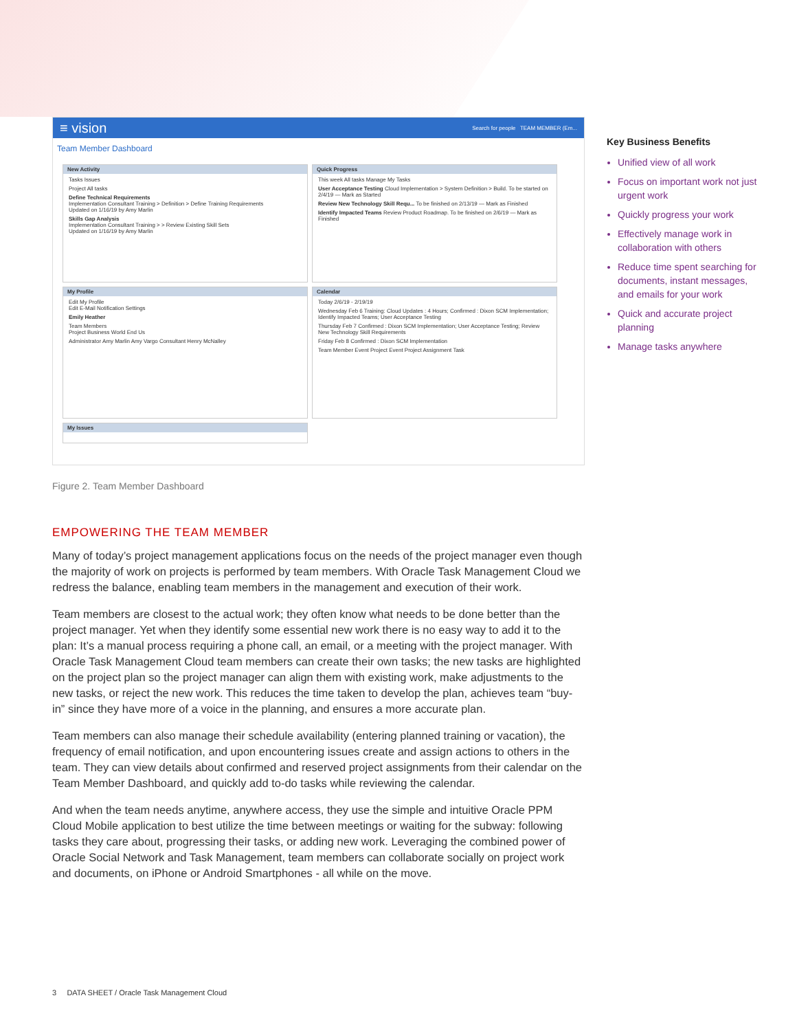≡ vision Search for people TEAM MEMBER (Em...
Team Member Dashboard
New Activity
Tasks Issues
Project All tasks
Define Technical Requirements
Implementation Consultant Training > Definition > Define Training Requirements
Updated on 1/16/19 by Amy Marlin
Skills Gap Analysis
Implementation Consultant Training > > Review Existing Skill Sets
Updated on 1/16/19 by Amy Marlin
Quick Progress
This week All tasks Manage My Tasks
User Acceptance Testing Cloud Implementation > System Definition > Build. To be started on 2/4/19 — Mark as Started
Review New Technology Skill Requ... To be finished on 2/13/19 — Mark as Finished
Identify Impacted Teams Review Product Roadmap. To be finished on 2/6/19 — Mark as Finished
My Profile
Edit My Profile
Edit E-Mail Notification Settings
Emily Heather
Team Members
Project Business World End Us
Administrator Amy Marlin Amy Vargo Consultant Henry McNalley
Calendar
Today 2/6/19 - 2/19/19
Wednesday Feb 6 Training: Cloud Updates : 4 Hours; Confirmed : Dixon SCM Implementation; Identify Impacted Teams; User Acceptance Testing
Thursday Feb 7 Confirmed : Dixon SCM Implementation; User Acceptance Testing; Review New Technology Skill Requirements
Friday Feb 8 Confirmed : Dixon SCM Implementation
Team Member Event Project Event Project Assignment Task
My Issues
Figure 2. Team Member Dashboard
EMPOWERING THE TEAM MEMBER
Many of today’s project management applications focus on the needs of the project manager even though the majority of work on projects is performed by team members. With Oracle Task Management Cloud we redress the balance, enabling team members in the management and execution of their work.
Team members are closest to the actual work; they often know what needs to be done better than the project manager. Yet when they identify some essential new work there is no easy way to add it to the plan: It’s a manual process requiring a phone call, an email, or a meeting with the project manager. With Oracle Task Management Cloud team members can create their own tasks; the new tasks are highlighted on the project plan so the project manager can align them with existing work, make adjustments to the new tasks, or reject the new work. This reduces the time taken to develop the plan, achieves team “buy-in” since they have more of a voice in the planning, and ensures a more accurate plan.
Team members can also manage their schedule availability (entering planned training or vacation), the frequency of email notification, and upon encountering issues create and assign actions to others in the team. They can view details about confirmed and reserved project assignments from their calendar on the Team Member Dashboard, and quickly add to-do tasks while reviewing the calendar.
And when the team needs anytime, anywhere access, they use the simple and intuitive Oracle PPM Cloud Mobile application to best utilize the time between meetings or waiting for the subway: following tasks they care about, progressing their tasks, or adding new work. Leveraging the combined power of Oracle Social Network and Task Management, team members can collaborate socially on project work and documents, on iPhone or Android Smartphones - all while on the move.
Key Business Benefits
Unified view of all work
Focus on important work not just urgent work
Quickly progress your work
Effectively manage work in collaboration with others
Reduce time spent searching for documents, instant messages, and emails for your work
Quick and accurate project planning
Manage tasks anywhere
3 DATA SHEET / Oracle Task Management Cloud